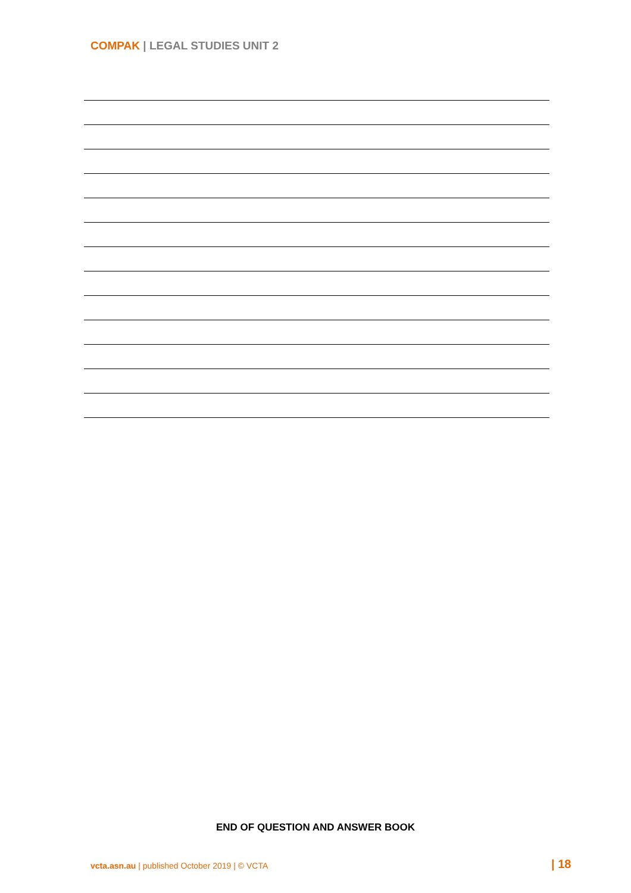COMPAK | LEGAL STUDIES UNIT 2
END OF QUESTION AND ANSWER BOOK
vcta.asn.au | published October 2019 | © VCTA
| 18